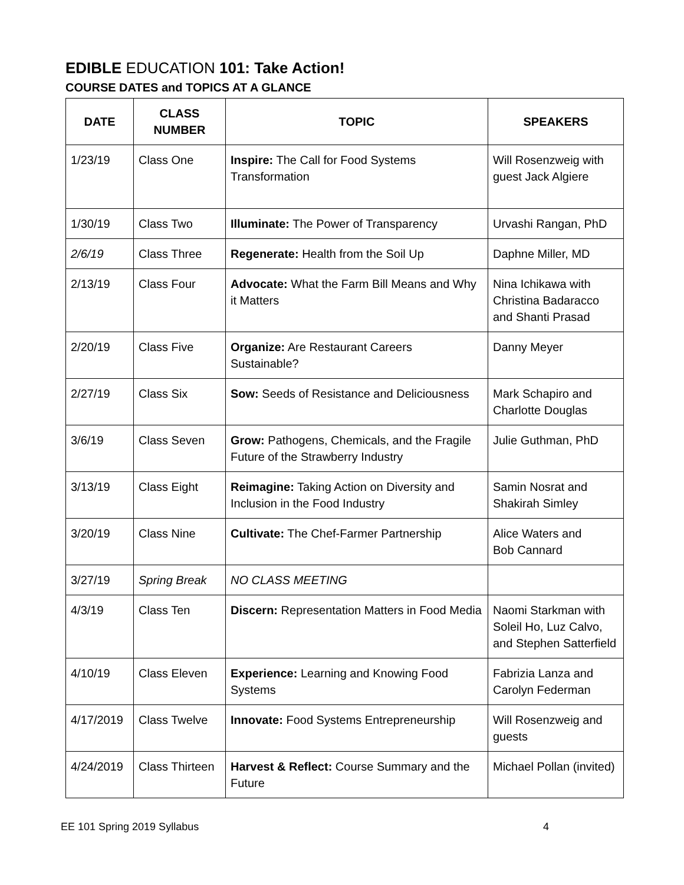EDIBLE EDUCATION 101: Take Action!
COURSE DATES and TOPICS AT A GLANCE
| DATE | CLASS NUMBER | TOPIC | SPEAKERS |
| --- | --- | --- | --- |
| 1/23/19 | Class One | Inspire: The Call for Food Systems Transformation | Will Rosenzweig with guest Jack Algiere |
| 1/30/19 | Class Two | Illuminate: The Power of Transparency | Urvashi Rangan, PhD |
| 2/6/19 | Class Three | Regenerate: Health from the Soil Up | Daphne Miller, MD |
| 2/13/19 | Class Four | Advocate: What the Farm Bill Means and Why it Matters | Nina Ichikawa with Christina Badaracco and Shanti Prasad |
| 2/20/19 | Class Five | Organize: Are Restaurant Careers Sustainable? | Danny Meyer |
| 2/27/19 | Class Six | Sow: Seeds of Resistance and Deliciousness | Mark Schapiro and Charlotte Douglas |
| 3/6/19 | Class Seven | Grow: Pathogens, Chemicals, and the Fragile Future of the Strawberry Industry | Julie Guthman, PhD |
| 3/13/19 | Class Eight | Reimagine: Taking Action on Diversity and Inclusion in the Food Industry | Samin Nosrat and Shakirah Simley |
| 3/20/19 | Class Nine | Cultivate: The Chef-Farmer Partnership | Alice Waters and Bob Cannard |
| 3/27/19 | Spring Break | NO CLASS MEETING | |
| 4/3/19 | Class Ten | Discern: Representation Matters in Food Media | Naomi Starkman with Soleil Ho, Luz Calvo, and Stephen Satterfield |
| 4/10/19 | Class Eleven | Experience: Learning and Knowing Food Systems | Fabrizia Lanza and Carolyn Federman |
| 4/17/2019 | Class Twelve | Innovate: Food Systems Entrepreneurship | Will Rosenzweig and guests |
| 4/24/2019 | Class Thirteen | Harvest & Reflect: Course Summary and the Future | Michael Pollan (invited) |
EE 101 Spring 2019 Syllabus 4